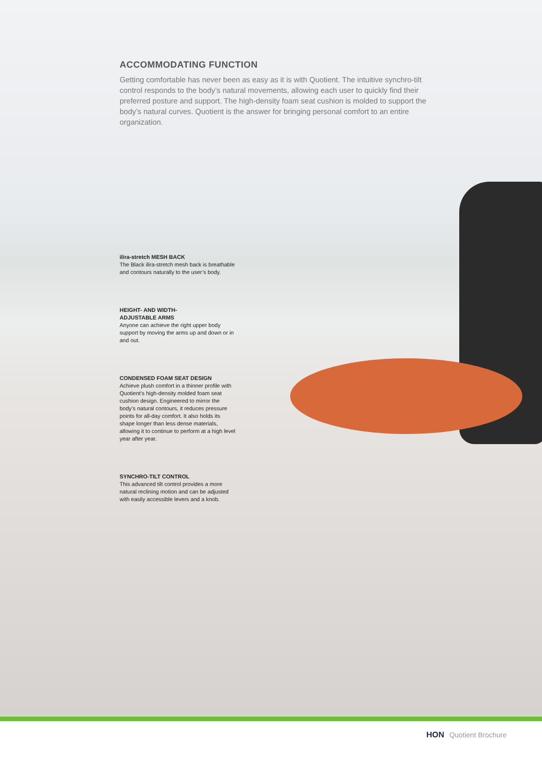ACCOMMODATING FUNCTION
Getting comfortable has never been as easy as it is with Quotient. The intuitive synchro-tilt control responds to the body’s natural movements, allowing each user to quickly find their preferred posture and support. The high-density foam seat cushion is molded to support the body’s natural curves. Quotient is the answer for bringing personal comfort to an entire organization.
ilira-stretch MESH BACK
The Black ilira-stretch mesh back is breathable and contours naturally to the user’s body.
HEIGHT- AND WIDTH-
ADJUSTABLE ARMS
Anyone can achieve the right upper body support by moving the arms up and down or in and out.
CONDENSED FOAM SEAT DESIGN
Achieve plush comfort in a thinner profile with Quotient’s high-density molded foam seat cushion design. Engineered to mirror the body’s natural contours, it reduces pressure points for all-day comfort. It also holds its shape longer than less dense materials, allowing it to continue to perform at a high level year after year.
SYNCHRO-TILT CONTROL
This advanced tilt control provides a more natural reclining motion and can be adjusted with easily accessible levers and a knob.
HON Quotient Brochure